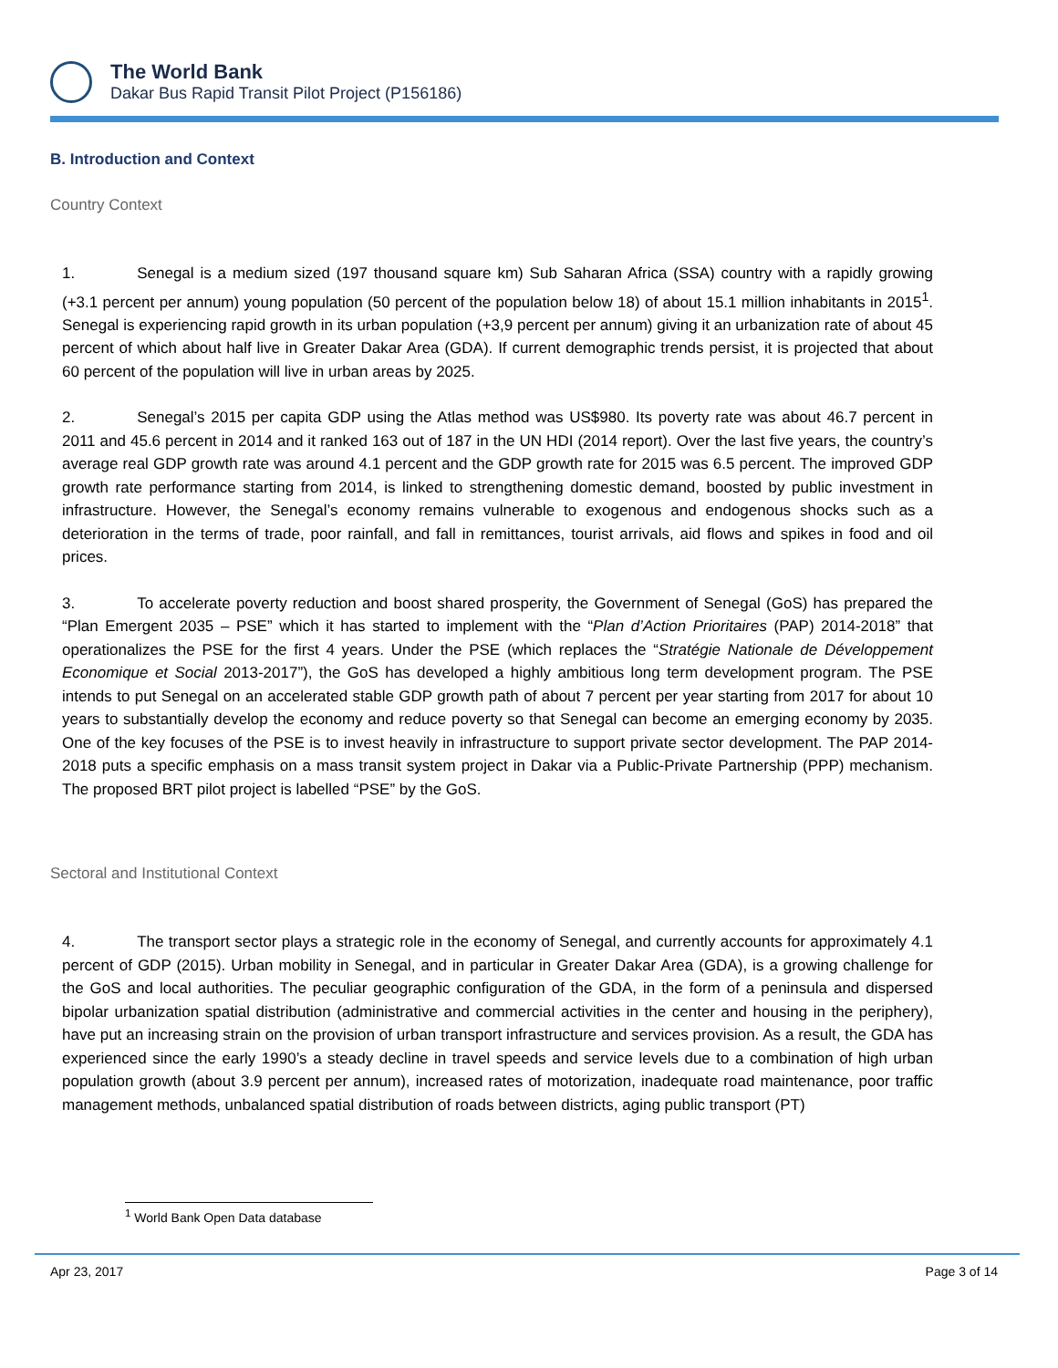The World Bank
Dakar Bus Rapid Transit Pilot Project (P156186)
B. Introduction and Context
Country Context
1. Senegal is a medium sized (197 thousand square km) Sub Saharan Africa (SSA) country with a rapidly growing (+3.1 percent per annum) young population (50 percent of the population below 18) of about 15.1 million inhabitants in 2015<sup>1</sup>. Senegal is experiencing rapid growth in its urban population (+3,9 percent per annum) giving it an urbanization rate of about 45 percent of which about half live in Greater Dakar Area (GDA). If current demographic trends persist, it is projected that about 60 percent of the population will live in urban areas by 2025.
2. Senegal’s 2015 per capita GDP using the Atlas method was US$980. Its poverty rate was about 46.7 percent in 2011 and 45.6 percent in 2014 and it ranked 163 out of 187 in the UN HDI (2014 report). Over the last five years, the country’s average real GDP growth rate was around 4.1 percent and the GDP growth rate for 2015 was 6.5 percent. The improved GDP growth rate performance starting from 2014, is linked to strengthening domestic demand, boosted by public investment in infrastructure. However, the Senegal’s economy remains vulnerable to exogenous and endogenous shocks such as a deterioration in the terms of trade, poor rainfall, and fall in remittances, tourist arrivals, aid flows and spikes in food and oil prices.
3. To accelerate poverty reduction and boost shared prosperity, the Government of Senegal (GoS) has prepared the “Plan Emergent 2035 – PSE” which it has started to implement with the “Plan d’Action Prioritaires (PAP) 2014-2018” that operationalizes the PSE for the first 4 years. Under the PSE (which replaces the “Stratégie Nationale de Développement Economique et Social 2013-2017”), the GoS has developed a highly ambitious long term development program. The PSE intends to put Senegal on an accelerated stable GDP growth path of about 7 percent per year starting from 2017 for about 10 years to substantially develop the economy and reduce poverty so that Senegal can become an emerging economy by 2035. One of the key focuses of the PSE is to invest heavily in infrastructure to support private sector development. The PAP 2014-2018 puts a specific emphasis on a mass transit system project in Dakar via a Public-Private Partnership (PPP) mechanism. The proposed BRT pilot project is labelled “PSE” by the GoS.
Sectoral and Institutional Context
4. The transport sector plays a strategic role in the economy of Senegal, and currently accounts for approximately 4.1 percent of GDP (2015). Urban mobility in Senegal, and in particular in Greater Dakar Area (GDA), is a growing challenge for the GoS and local authorities. The peculiar geographic configuration of the GDA, in the form of a peninsula and dispersed bipolar urbanization spatial distribution (administrative and commercial activities in the center and housing in the periphery), have put an increasing strain on the provision of urban transport infrastructure and services provision. As a result, the GDA has experienced since the early 1990’s a steady decline in travel speeds and service levels due to a combination of high urban population growth (about 3.9 percent per annum), increased rates of motorization, inadequate road maintenance, poor traffic management methods, unbalanced spatial distribution of roads between districts, aging public transport (PT)
<sup>1</sup> World Bank Open Data database
Apr 23, 2017 Page 3 of 14